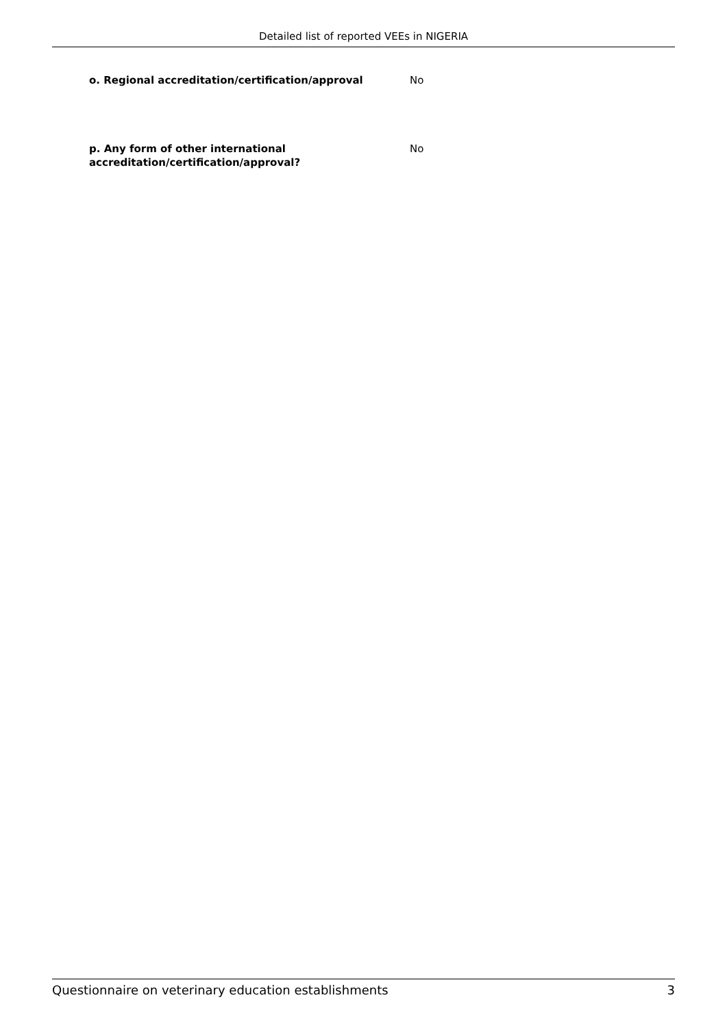Detailed list of reported VEEs in NIGERIA
o. Regional accreditation/certification/approval No
p. Any form of other international
accreditation/certification/approval?
No
Questionnaire on veterinary education establishments 3